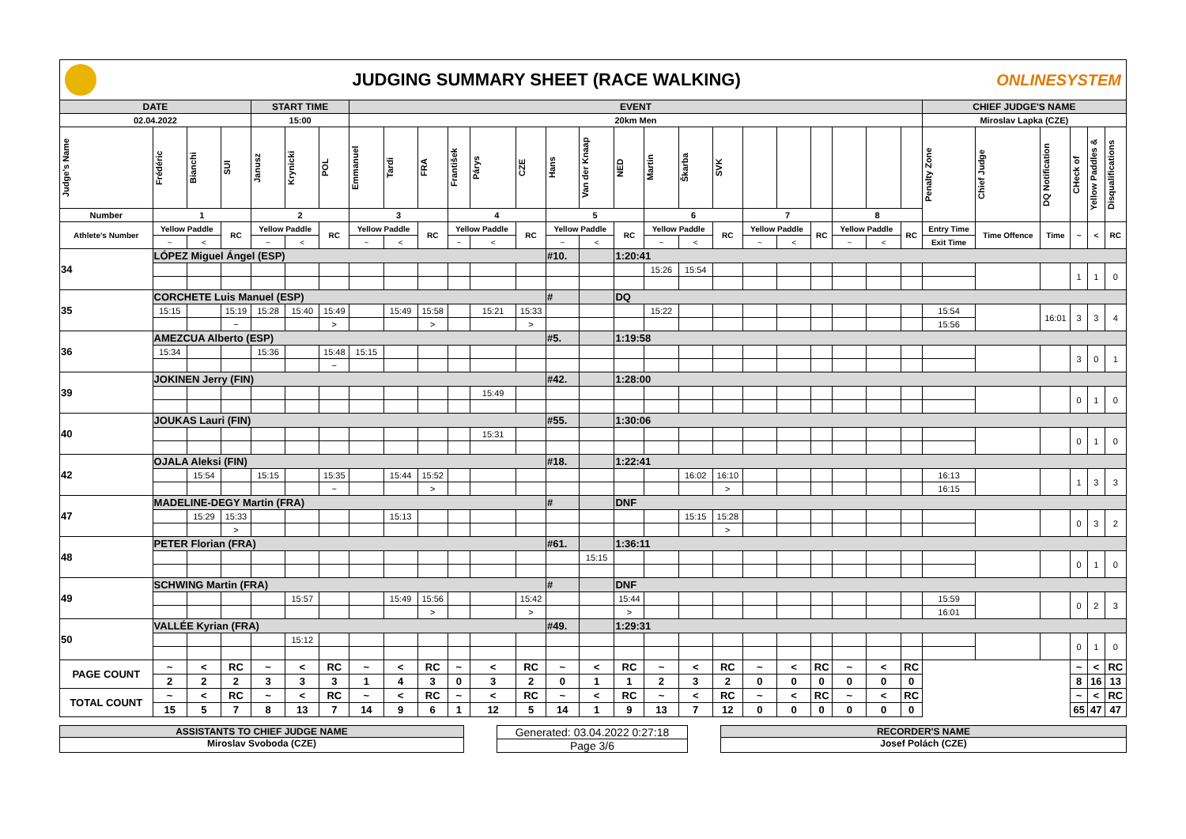JUDGING SUMMARY SHEET (RACE WALKING)
ONLINESYSTEM
| DATE | | | | START TIME | | | EVENT | | | | | | | | | | | | | | | | | | CHIEF JUDGE'S NAME | | | | | |
| --- | --- | --- | --- | --- | --- | --- | --- | --- | --- | --- | --- | --- | --- | --- | --- | --- | --- | --- | --- | --- | --- | --- | --- | --- | --- | --- | --- | --- | --- | --- |
| 02.04.2022 | | | | 15:00 | | | 20km Men | | | | | | | | | | | | | | | | | | Miroslav Lapka (CZE) | | | | | |
| Judge's Name | Frédéric | Bianchi | SUI | Janusz | Krynicki | POL | Emmanuel | Tardi | FRA | František | Párys | CZE | Hans | Van der Knaap | NED | Martin | Škarba | SVK | | | | | | | Penalty Zone | Chief Judge | DQ Notification | CHeck of | Yellow Paddles & | Disqualifications |
| Number | 1 | | | 2 | | | 3 | | | 4 | | | 5 | | | 6 | | | 7 | | | 8 | | | | | | | | |
| Athlete's Number | Yellow Paddle | | RC | Yellow Paddle | | RC | Yellow Paddle | | RC | Yellow Paddle | | RC | Yellow Paddle | | RC | Yellow Paddle | | RC | Yellow Paddle | | RC | Yellow Paddle | | RC | Entry Time | Time Offence | Time | ~ | < | RC |
| | ~ | < | | ~ | < | | ~ | < | | ~ | < | | ~ | < | | ~ | < | | ~ | < | | ~ | < | | Exit Time | | | | | |
| 34 | LÓPEZ Miguel Ángel (ESP) | | | | | | | | | | | | #10. | | 1:20:41 | | | | | | | | | | | | | | | |
| | | | | | | | | | | | | | | | | 15:26 | 15:54 | | | | | | | | | | | 1 | 1 | 0 |
| 35 | CORCHETE Luis Manuel (ESP) | | | | | | | | | | | | # | | DQ | | | | | | | | | | | | | | | |
| | 15:15 | | 15:19 | 15:28 | 15:40 | 15:49 | | 15:49 | 15:58 | | 15:21 | 15:33 | | | | 15:22 | | | | | | | | | 15:54 | | 16:01 | 3 | 3 | 4 |
| | | | ~ | | | > | | | > | | | > | | | | | | | | | | | | | 15:56 | | | | | |
| 36 | AMEZCUA Alberto (ESP) | | | | | | | | | | | | #5. | | 1:19:58 | | | | | | | | | | | | | | | |
| | 15:34 | | | 15:36 | | 15:48 | 15:15 | | | | | | | | | | | | | | | | | | | | | 3 | 0 | 1 |
| | | | | | | ~ | | | | | | | | | | | | | | | | | | | | | | | | |
| 39 | JOKINEN Jerry (FIN) | | | | | | | | | | | | #42. | | 1:28:00 | | | | | | | | | | | | | | | |
| | | | | | | | | | | | 15:49 | | | | | | | | | | | | | | | | | 0 | 1 | 0 |
| 40 | JOUKAS Lauri (FIN) | | | | | | | | | | | | #55. | | 1:30:06 | | | | | | | | | | | | | | | |
| | | | | | | | | | | | 15:31 | | | | | | | | | | | | | | | | | 0 | 1 | 0 |
| 42 | OJALA Aleksi (FIN) | | | | | | | | | | | | #18. | | 1:22:41 | | | | | | | | | | | | | | | |
| | | 15:54 | | 15:15 | | 15:35 | | 15:44 | 15:52 | | | | | | | | 16:02 | 16:10 | | | | | | | 16:13 | | | 1 | 3 | 3 |
| | | | | | | ~ | | | > | | | | | | | | | > | | | | | | | 16:15 | | | | | |
| 47 | MADELINE-DEGY Martin (FRA) | | | | | | | | | | | | # | | DNF | | | | | | | | | | | | | | | |
| | | 15:29 | 15:33 | | | | | 15:13 | | | | | | | | | 15:15 | 15:28 | | | | | | | | | | 0 | 3 | 2 |
| | | | > | | | | | | | | | | | | | | | > | | | | | | | | | | | | |
| 48 | PETER Florian (FRA) | | | | | | | | | | | | #61. | | 1:36:11 | | | | | | | | | | | | | | | |
| | | | | | | | | | | | | | | 15:15 | | | | | | | | | | | | | | 0 | 1 | 0 |
| 49 | SCHWING Martin (FRA) | | | | | | | | | | | | # | | DNF | | | | | | | | | | | | | | | |
| | | | | | 15:57 | | | 15:49 | 15:56 | | | 15:42 | | | 15:44 | | | | | | | | | | 15:59 | | | 0 | 2 | 3 |
| | | | | | | | | | > | | | > | | | > | | | | | | | | | | 16:01 | | | | | |
| 50 | VALLÉE Kyrian (FRA) | | | | | | | | | | | | #49. | | 1:29:31 | | | | | | | | | | | | | | | |
| | | | | | 15:12 | | | | | | | | | | | | | | | | | | | | | | | 0 | 1 | 0 |
| PAGE COUNT | ~ | < | RC | ~ | < | RC | ~ | < | RC | ~ | < | RC | ~ | < | RC | ~ | < | RC | ~ | < | RC | ~ | < | RC | | | | ~ | < | RC |
| | 2 | 2 | 2 | 3 | 3 | 3 | 1 | 4 | 3 | 0 | 3 | 2 | 0 | 1 | 1 | 2 | 3 | 2 | 0 | 0 | 0 | 0 | 0 | 0 | | | | 8 | 16 | 13 |
| TOTAL COUNT | ~ | < | RC | ~ | < | RC | ~ | < | RC | ~ | < | RC | ~ | < | RC | ~ | < | RC | ~ | < | RC | ~ | < | RC | | | | ~ | < | RC |
| | 15 | 5 | 7 | 8 | 13 | 7 | 14 | 9 | 6 | 1 | 12 | 5 | 14 | 1 | 9 | 13 | 7 | 12 | 0 | 0 | 0 | 0 | 0 | 0 | | | | 65 | 47 | 47 |
ASSISTANTS TO CHIEF JUDGE NAME
Miroslav Svoboda (CZE)
Generated: 03.04.2022 0:27:18
Page 3/6
RECORDER'S NAME
Josef Polách (CZE)